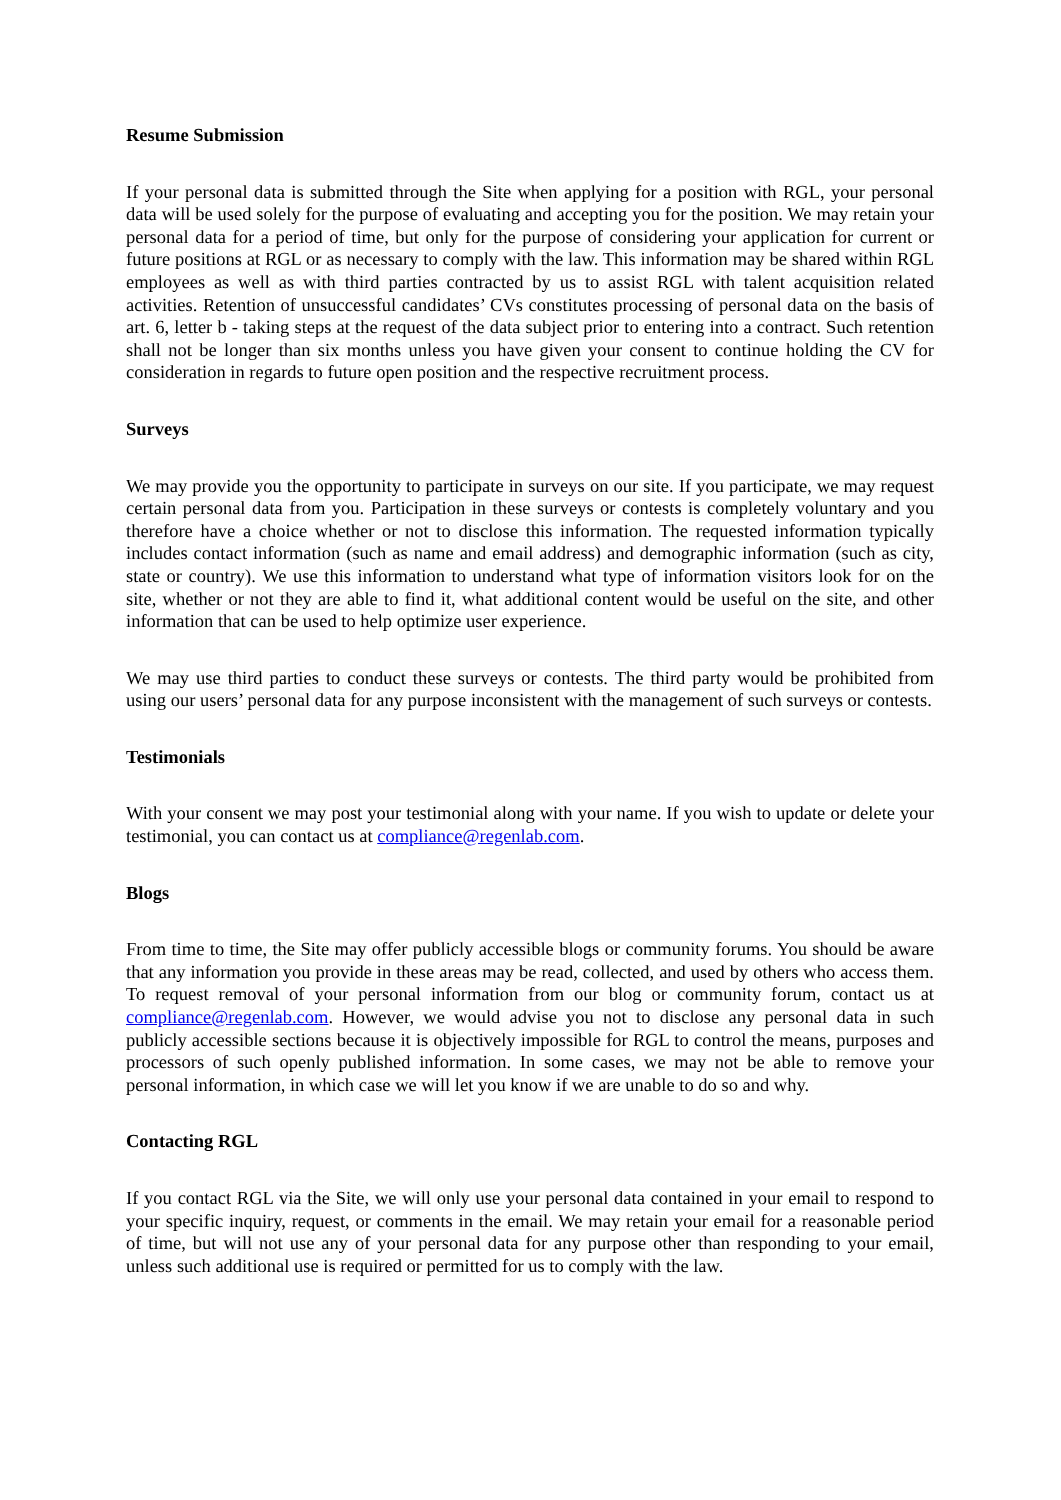Resume Submission
If your personal data is submitted through the Site when applying for a position with RGL, your personal data will be used solely for the purpose of evaluating and accepting you for the position. We may retain your personal data for a period of time, but only for the purpose of considering your application for current or future positions at RGL or as necessary to comply with the law. This information may be shared within RGL employees as well as with third parties contracted by us to assist RGL with talent acquisition related activities. Retention of unsuccessful candidates’ CVs constitutes processing of personal data on the basis of art. 6, letter b - taking steps at the request of the data subject prior to entering into a contract. Such retention shall not be longer than six months unless you have given your consent to continue holding the CV for consideration in regards to future open position and the respective recruitment process.
Surveys
We may provide you the opportunity to participate in surveys on our site. If you participate, we may request certain personal data from you. Participation in these surveys or contests is completely voluntary and you therefore have a choice whether or not to disclose this information. The requested information typically includes contact information (such as name and email address) and demographic information (such as city, state or country). We use this information to understand what type of information visitors look for on the site, whether or not they are able to find it, what additional content would be useful on the site, and other information that can be used to help optimize user experience.
We may use third parties to conduct these surveys or contests. The third party would be prohibited from using our users’ personal data for any purpose inconsistent with the management of such surveys or contests.
Testimonials
With your consent we may post your testimonial along with your name. If you wish to update or delete your testimonial, you can contact us at compliance@regenlab.com.
Blogs
From time to time, the Site may offer publicly accessible blogs or community forums. You should be aware that any information you provide in these areas may be read, collected, and used by others who access them. To request removal of your personal information from our blog or community forum, contact us at compliance@regenlab.com. However, we would advise you not to disclose any personal data in such publicly accessible sections because it is objectively impossible for RGL to control the means, purposes and processors of such openly published information. In some cases, we may not be able to remove your personal information, in which case we will let you know if we are unable to do so and why.
Contacting RGL
If you contact RGL via the Site, we will only use your personal data contained in your email to respond to your specific inquiry, request, or comments in the email. We may retain your email for a reasonable period of time, but will not use any of your personal data for any purpose other than responding to your email, unless such additional use is required or permitted for us to comply with the law.